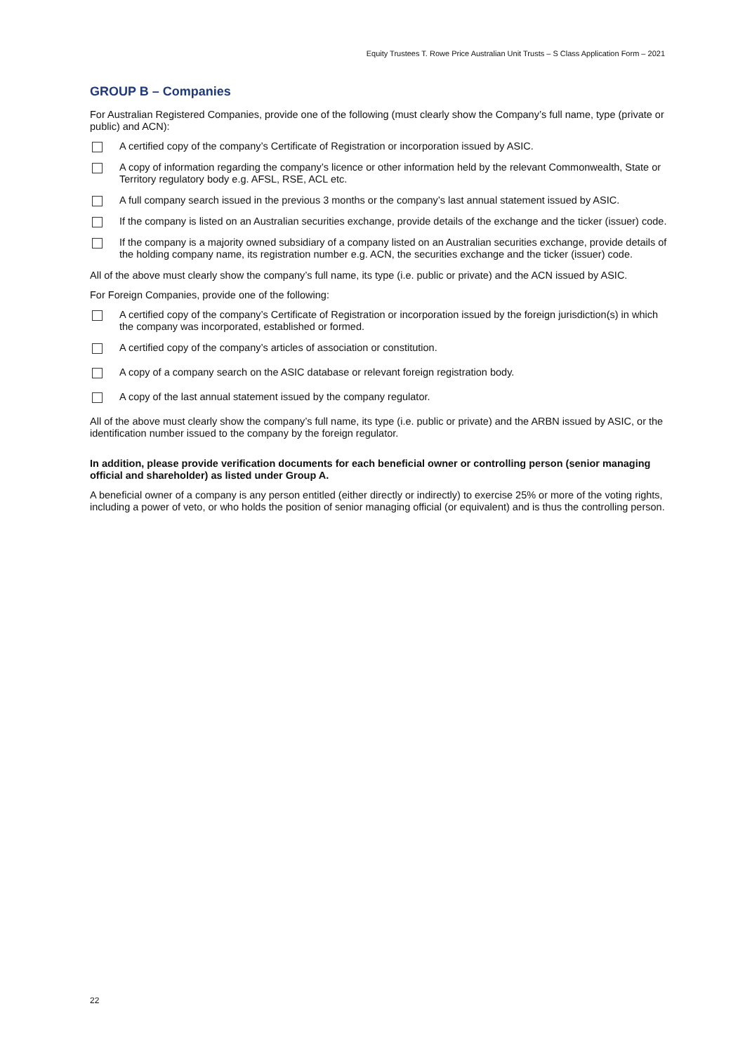Equity Trustees T. Rowe Price Australian Unit Trusts – S Class Application Form – 2021
GROUP B – Companies
For Australian Registered Companies, provide one of the following (must clearly show the Company’s full name, type (private or public) and ACN):
A certified copy of the company’s Certificate of Registration or incorporation issued by ASIC.
A copy of information regarding the company’s licence or other information held by the relevant Commonwealth, State or Territory regulatory body e.g. AFSL, RSE, ACL etc.
A full company search issued in the previous 3 months or the company’s last annual statement issued by ASIC.
If the company is listed on an Australian securities exchange, provide details of the exchange and the ticker (issuer) code.
If the company is a majority owned subsidiary of a company listed on an Australian securities exchange, provide details of the holding company name, its registration number e.g. ACN, the securities exchange and the ticker (issuer) code.
All of the above must clearly show the company’s full name, its type (i.e. public or private) and the ACN issued by ASIC.
For Foreign Companies, provide one of the following:
A certified copy of the company’s Certificate of Registration or incorporation issued by the foreign jurisdiction(s) in which the company was incorporated, established or formed.
A certified copy of the company’s articles of association or constitution.
A copy of a company search on the ASIC database or relevant foreign registration body.
A copy of the last annual statement issued by the company regulator.
All of the above must clearly show the company’s full name, its type (i.e. public or private) and the ARBN issued by ASIC, or the identification number issued to the company by the foreign regulator.
In addition, please provide verification documents for each beneficial owner or controlling person (senior managing official and shareholder) as listed under Group A.
A beneficial owner of a company is any person entitled (either directly or indirectly) to exercise 25% or more of the voting rights, including a power of veto, or who holds the position of senior managing official (or equivalent) and is thus the controlling person.
22